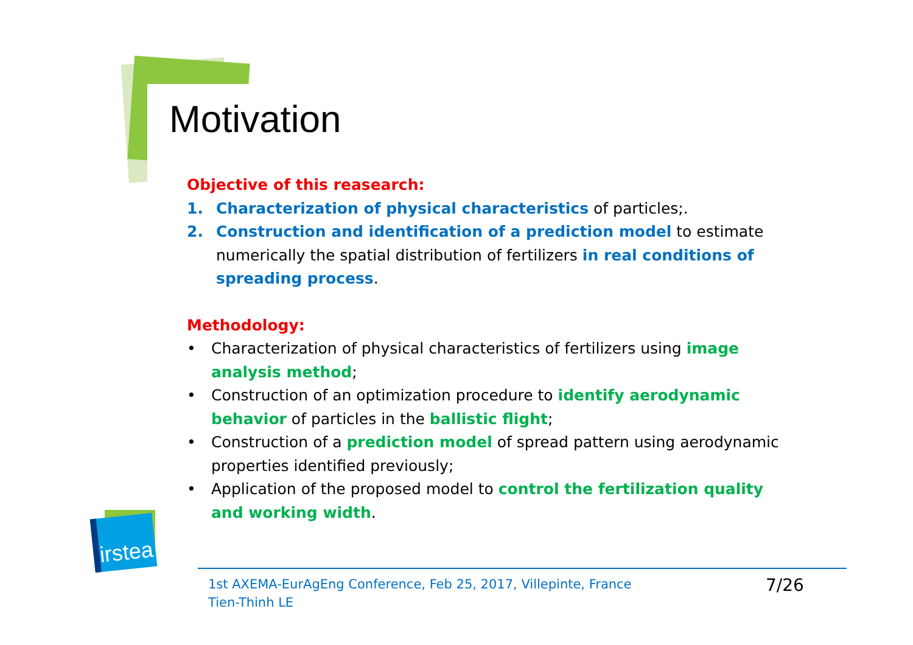Motivation
Objective of this reasearch:
1. Characterization of physical characteristics of particles;.
2. Construction and identification of a prediction model to estimate numerically the spatial distribution of fertilizers in real conditions of spreading process.
Methodology:
• Characterization of physical characteristics of fertilizers using image analysis method;
• Construction of an optimization procedure to identify aerodynamic behavior of particles in the ballistic flight;
• Construction of a prediction model of spread pattern using aerodynamic properties identified previously;
• Application of the proposed model to control the fertilization quality and working width.
irstea
1st AXEMA-EurAgEng Conference, Feb 25, 2017, Villepinte, France
Tien-Thinh LE
7/26